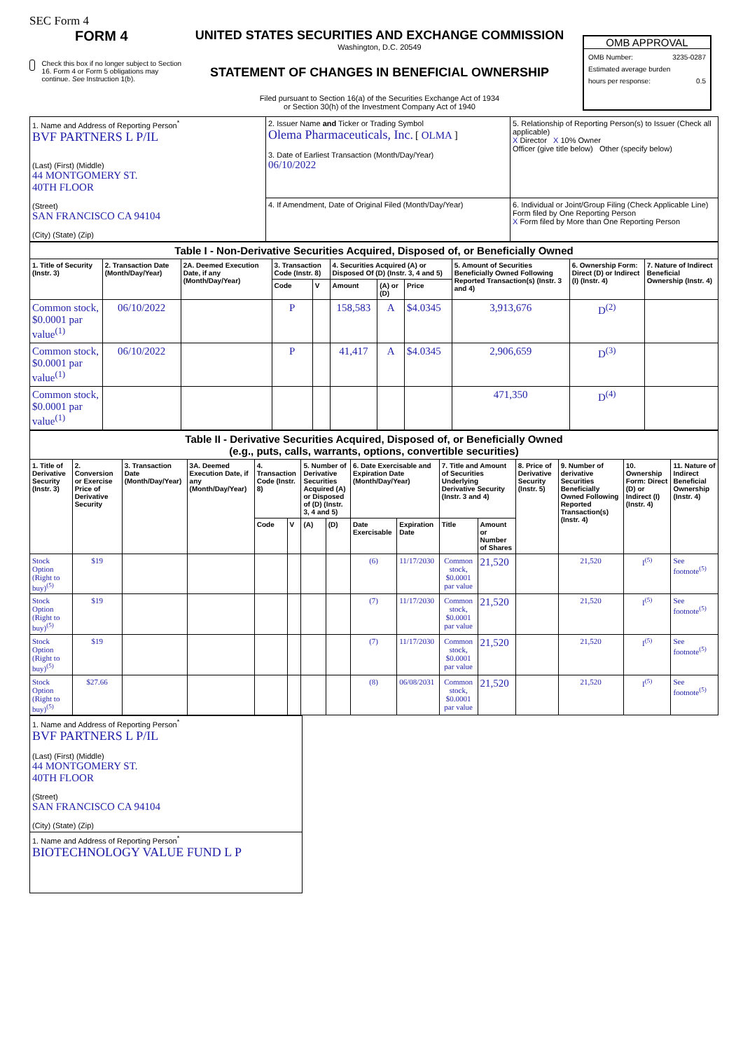SEC Form 4
FORM 4
Check this box if no longer subject to Section 16. Form 4 or Form 5 obligations may continue. See Instruction 1(b).
UNITED STATES SECURITIES AND EXCHANGE COMMISSION
Washington, D.C. 20549
STATEMENT OF CHANGES IN BENEFICIAL OWNERSHIP
Filed pursuant to Section 16(a) of the Securities Exchange Act of 1934
or Section 30(h) of the Investment Company Act of 1940
OMB APPROVAL
OMB Number: 3235-0287
Estimated average burden
hours per response: 0.5
| 1. Name and Address of Reporting Person<sup>*</sup> BVF PARTNERS L P/IL (Last) (First) (Middle) 44 MONTGOMERY ST. 40TH FLOOR (Street) SAN FRANCISCO CA 94104 (City) (State) (Zip) | 2. Issuer Name and Ticker or Trading Symbol Olema Pharmaceuticals, Inc. [ OLMA ] 3. Date of Earliest Transaction (Month/Day/Year) 06/10/2022 | 5. Relationship of Reporting Person(s) to Issuer (Check all applicable) X Director X 10% Owner Officer (give title below) Other (specify below) |
| | 4. If Amendment, Date of Original Filed (Month/Day/Year) | 6. Individual or Joint/Group Filing (Check Applicable Line) Form filed by One Reporting Person X Form filed by More than One Reporting Person |
| Table I - Non-Derivative Securities Acquired, Disposed of, or Beneficially Owned | | | | | | | | | | |
| --- | --- | --- | --- | --- | --- | --- | --- | --- | --- | --- |
| 1. Title of Security (Instr. 3) | 2. Transaction Date (Month/Day/Year) | 2A. Deemed Execution Date, if any (Month/Day/Year) | 3. Transaction Code (Instr. 8) | | 4. Securities Acquired (A) or Disposed Of (D) (Instr. 3, 4 and 5) | | | 5. Amount of Securities Beneficially Owned Following Reported Transaction(s) (Instr. 3 and 4) | 6. Ownership Form: Direct (D) or Indirect (I) (Instr. 4) | 7. Nature of Indirect Beneficial Ownership (Instr. 4) |
| | | | Code | V | Amount | (A) or (D) | Price | | | |
| Common stock, $0.0001 par value<sup>(1)</sup> | 06/10/2022 | | P | | 158,583 | A | $4.0345 | 3,913,676 | D<sup>(2)</sup> | |
| Common stock, $0.0001 par value<sup>(1)</sup> | 06/10/2022 | | P | | 41,417 | A | $4.0345 | 2,906,659 | D<sup>(3)</sup> | |
| Common stock, $0.0001 par value<sup>(1)</sup> | | | | | | | | 471,350 | D<sup>(4)</sup> | |
| Table II - Derivative Securities Acquired, Disposed of, or Beneficially Owned (e.g., puts, calls, warrants, options, convertible securities) | | | | | | | | | | | | | | | |
| --- | --- | --- | --- | --- | --- | --- | --- | --- | --- | --- | --- | --- | --- | --- | --- |
| 1. Title of Derivative Security (Instr. 3) | 2. Conversion or Exercise Price of Derivative Security | 3. Transaction Date (Month/Day/Year) | 3A. Deemed Execution Date, if any (Month/Day/Year) | 4. Transaction Code (Instr. 8) | | 5. Number of Derivative Securities Acquired (A) or Disposed of (D) (Instr. 3, 4 and 5) | | 6. Date Exercisable and Expiration Date (Month/Day/Year) | | 7. Title and Amount of Securities Underlying Derivative Security (Instr. 3 and 4) | | 8. Price of Derivative Security (Instr. 5) | 9. Number of derivative Securities Beneficially Owned Following Reported Transaction(s) (Instr. 4) | 10. Ownership Form: Direct (D) or Indirect (I) (Instr. 4) | 11. Nature of Indirect Beneficial Ownership (Instr. 4) |
| | | | | Code | V | (A) | (D) | Date Exercisable | Expiration Date | Title | Amount or Number of Shares | | | | |
| Stock Option (Right to buy)<sup>(5)</sup> | $19 | | | | | | | (6) | 11/17/2030 | Common stock, $0.0001 par value | 21,520 | | 21,520 | I<sup>(5)</sup> | See footnote<sup>(5)</sup> |
| Stock Option (Right to buy)<sup>(5)</sup> | $19 | | | | | | | (7) | 11/17/2030 | Common stock, $0.0001 par value | 21,520 | | 21,520 | I<sup>(5)</sup> | See footnote<sup>(5)</sup> |
| Stock Option (Right to buy)<sup>(5)</sup> | $19 | | | | | | | (7) | 11/17/2030 | Common stock, $0.0001 par value | 21,520 | | 21,520 | I<sup>(5)</sup> | See footnote<sup>(5)</sup> |
| Stock Option (Right to buy)<sup>(5)</sup> | $27.66 | | | | | | | (8) | 06/08/2031 | Common stock, $0.0001 par value | 21,520 | | 21,520 | I<sup>(5)</sup> | See footnote<sup>(5)</sup> |
| 1. Name and Address of Reporting Person<sup>*</sup> BVF PARTNERS L P/IL (Last) (First) (Middle) 44 MONTGOMERY ST. 40TH FLOOR (Street) SAN FRANCISCO CA 94104 (City) (State) (Zip) |
| 1. Name and Address of Reporting Person<sup>*</sup> BIOTECHNOLOGY VALUE FUND L P |